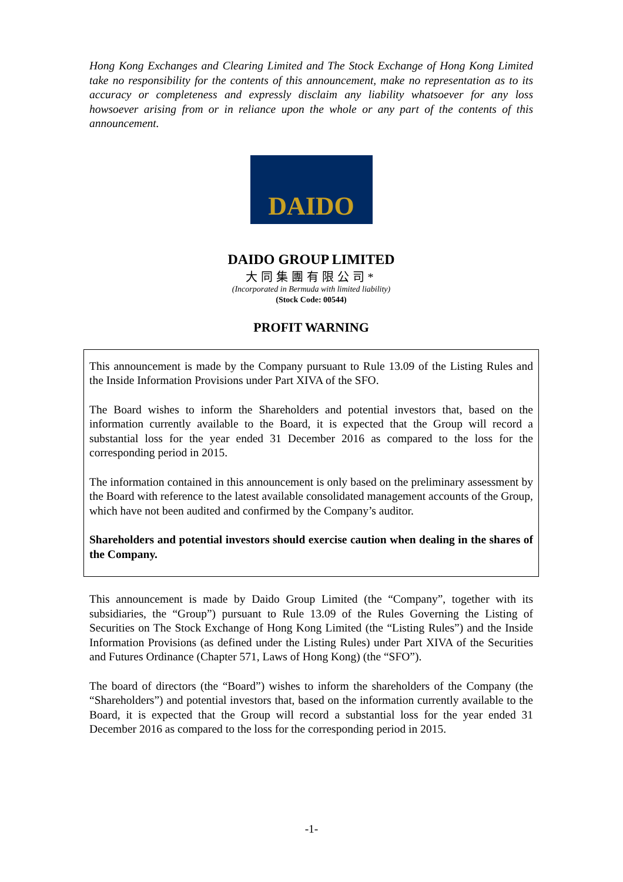Hong Kong Exchanges and Clearing Limited and The Stock Exchange of Hong Kong Limited take no responsibility for the contents of this announcement, make no representation as to its accuracy or completeness and expressly disclaim any liability whatsoever for any loss howsoever arising from or in reliance upon the whole or any part of the contents of this announcement.
DAIDO
DAIDO GROUP LIMITED
大同集團有限公司*
(Incorporated in Bermuda with limited liability)
(Stock Code: 00544)
PROFIT WARNING
This announcement is made by the Company pursuant to Rule 13.09 of the Listing Rules and the Inside Information Provisions under Part XIVA of the SFO.
The Board wishes to inform the Shareholders and potential investors that, based on the information currently available to the Board, it is expected that the Group will record a substantial loss for the year ended 31 December 2016 as compared to the loss for the corresponding period in 2015.
The information contained in this announcement is only based on the preliminary assessment by the Board with reference to the latest available consolidated management accounts of the Group, which have not been audited and confirmed by the Company’s auditor.
Shareholders and potential investors should exercise caution when dealing in the shares of the Company.
This announcement is made by Daido Group Limited (the “Company”, together with its subsidiaries, the “Group”) pursuant to Rule 13.09 of the Rules Governing the Listing of Securities on The Stock Exchange of Hong Kong Limited (the “Listing Rules”) and the Inside Information Provisions (as defined under the Listing Rules) under Part XIVA of the Securities and Futures Ordinance (Chapter 571, Laws of Hong Kong) (the “SFO”).
The board of directors (the “Board”) wishes to inform the shareholders of the Company (the “Shareholders”) and potential investors that, based on the information currently available to the Board, it is expected that the Group will record a substantial loss for the year ended 31 December 2016 as compared to the loss for the corresponding period in 2015.
-1-